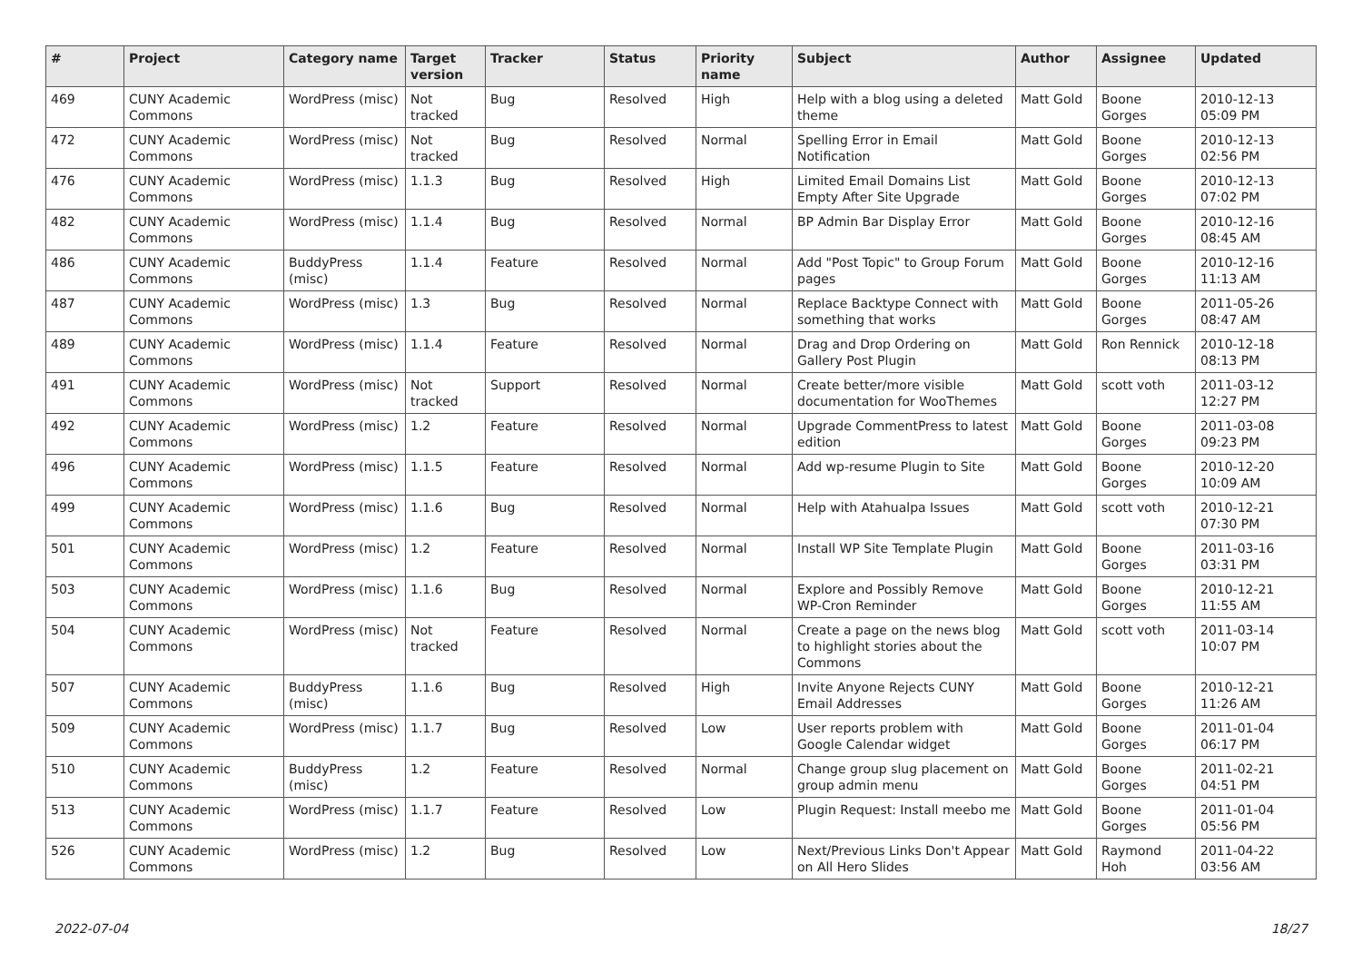| # | Project | Category name | Target version | Tracker | Status | Priority name | Subject | Author | Assignee | Updated |
| --- | --- | --- | --- | --- | --- | --- | --- | --- | --- | --- |
| 469 | CUNY Academic Commons | WordPress (misc) | Not tracked | Bug | Resolved | High | Help with a blog using a deleted theme | Matt Gold | Boone Gorges | 2010-12-13 05:09 PM |
| 472 | CUNY Academic Commons | WordPress (misc) | Not tracked | Bug | Resolved | Normal | Spelling Error in Email Notification | Matt Gold | Boone Gorges | 2010-12-13 02:56 PM |
| 476 | CUNY Academic Commons | WordPress (misc) | 1.1.3 | Bug | Resolved | High | Limited Email Domains List Empty After Site Upgrade | Matt Gold | Boone Gorges | 2010-12-13 07:02 PM |
| 482 | CUNY Academic Commons | WordPress (misc) | 1.1.4 | Bug | Resolved | Normal | BP Admin Bar Display Error | Matt Gold | Boone Gorges | 2010-12-16 08:45 AM |
| 486 | CUNY Academic Commons | BuddyPress (misc) | 1.1.4 | Feature | Resolved | Normal | Add "Post Topic" to Group Forum pages | Matt Gold | Boone Gorges | 2010-12-16 11:13 AM |
| 487 | CUNY Academic Commons | WordPress (misc) | 1.3 | Bug | Resolved | Normal | Replace Backtype Connect with something that works | Matt Gold | Boone Gorges | 2011-05-26 08:47 AM |
| 489 | CUNY Academic Commons | WordPress (misc) | 1.1.4 | Feature | Resolved | Normal | Drag and Drop Ordering on Gallery Post Plugin | Matt Gold | Ron Rennick | 2010-12-18 08:13 PM |
| 491 | CUNY Academic Commons | WordPress (misc) | Not tracked | Support | Resolved | Normal | Create better/more visible documentation for WooThemes | Matt Gold | scott voth | 2011-03-12 12:27 PM |
| 492 | CUNY Academic Commons | WordPress (misc) | 1.2 | Feature | Resolved | Normal | Upgrade CommentPress to latest edition | Matt Gold | Boone Gorges | 2011-03-08 09:23 PM |
| 496 | CUNY Academic Commons | WordPress (misc) | 1.1.5 | Feature | Resolved | Normal | Add wp-resume Plugin to Site | Matt Gold | Boone Gorges | 2010-12-20 10:09 AM |
| 499 | CUNY Academic Commons | WordPress (misc) | 1.1.6 | Bug | Resolved | Normal | Help with Atahualpa Issues | Matt Gold | scott voth | 2010-12-21 07:30 PM |
| 501 | CUNY Academic Commons | WordPress (misc) | 1.2 | Feature | Resolved | Normal | Install WP Site Template Plugin | Matt Gold | Boone Gorges | 2011-03-16 03:31 PM |
| 503 | CUNY Academic Commons | WordPress (misc) | 1.1.6 | Bug | Resolved | Normal | Explore and Possibly Remove WP-Cron Reminder | Matt Gold | Boone Gorges | 2010-12-21 11:55 AM |
| 504 | CUNY Academic Commons | WordPress (misc) | Not tracked | Feature | Resolved | Normal | Create a page on the news blog to highlight stories about the Commons | Matt Gold | scott voth | 2011-03-14 10:07 PM |
| 507 | CUNY Academic Commons | BuddyPress (misc) | 1.1.6 | Bug | Resolved | High | Invite Anyone Rejects CUNY Email Addresses | Matt Gold | Boone Gorges | 2010-12-21 11:26 AM |
| 509 | CUNY Academic Commons | WordPress (misc) | 1.1.7 | Bug | Resolved | Low | User reports problem with Google Calendar widget | Matt Gold | Boone Gorges | 2011-01-04 06:17 PM |
| 510 | CUNY Academic Commons | BuddyPress (misc) | 1.2 | Feature | Resolved | Normal | Change group slug placement on group admin menu | Matt Gold | Boone Gorges | 2011-02-21 04:51 PM |
| 513 | CUNY Academic Commons | WordPress (misc) | 1.1.7 | Feature | Resolved | Low | Plugin Request: Install meebo me | Matt Gold | Boone Gorges | 2011-01-04 05:56 PM |
| 526 | CUNY Academic Commons | WordPress (misc) | 1.2 | Bug | Resolved | Low | Next/Previous Links Don't Appear on All Hero Slides | Matt Gold | Raymond Hoh | 2011-04-22 03:56 AM |
2022-07-04 18/27